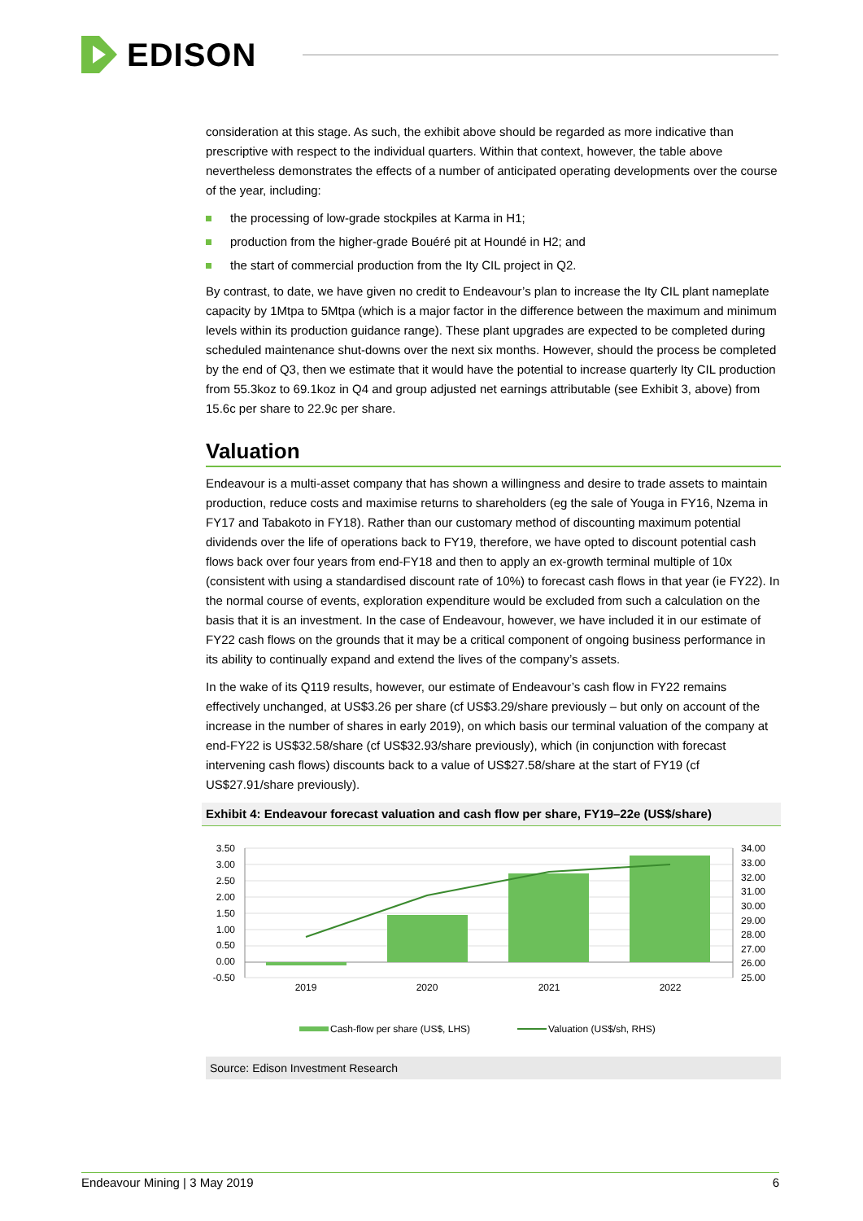EDISON
consideration at this stage. As such, the exhibit above should be regarded as more indicative than prescriptive with respect to the individual quarters. Within that context, however, the table above nevertheless demonstrates the effects of a number of anticipated operating developments over the course of the year, including:
the processing of low-grade stockpiles at Karma in H1;
production from the higher-grade Bouéré pit at Houndé in H2; and
the start of commercial production from the Ity CIL project in Q2.
By contrast, to date, we have given no credit to Endeavour’s plan to increase the Ity CIL plant nameplate capacity by 1Mtpa to 5Mtpa (which is a major factor in the difference between the maximum and minimum levels within its production guidance range). These plant upgrades are expected to be completed during scheduled maintenance shut-downs over the next six months. However, should the process be completed by the end of Q3, then we estimate that it would have the potential to increase quarterly Ity CIL production from 55.3koz to 69.1koz in Q4 and group adjusted net earnings attributable (see Exhibit 3, above) from 15.6c per share to 22.9c per share.
Valuation
Endeavour is a multi-asset company that has shown a willingness and desire to trade assets to maintain production, reduce costs and maximise returns to shareholders (eg the sale of Youga in FY16, Nzema in FY17 and Tabakoto in FY18). Rather than our customary method of discounting maximum potential dividends over the life of operations back to FY19, therefore, we have opted to discount potential cash flows back over four years from end-FY18 and then to apply an ex-growth terminal multiple of 10x (consistent with using a standardised discount rate of 10%) to forecast cash flows in that year (ie FY22). In the normal course of events, exploration expenditure would be excluded from such a calculation on the basis that it is an investment. In the case of Endeavour, however, we have included it in our estimate of FY22 cash flows on the grounds that it may be a critical component of ongoing business performance in its ability to continually expand and extend the lives of the company’s assets.
In the wake of its Q119 results, however, our estimate of Endeavour’s cash flow in FY22 remains effectively unchanged, at US$3.26 per share (cf US$3.29/share previously – but only on account of the increase in the number of shares in early 2019), on which basis our terminal valuation of the company at end-FY22 is US$32.58/share (cf US$32.93/share previously), which (in conjunction with forecast intervening cash flows) discounts back to a value of US$27.58/share at the start of FY19 (cf US$27.91/share previously).
Exhibit 4: Endeavour forecast valuation and cash flow per share, FY19–22e (US$/share)
3.50
3.00
2.50
2.00
1.50
1.00
0.50
0.00
-0.50
34.00
33.00
32.00
31.00
30.00
29.00
28.00
27.00
26.00
25.00
2019
2020
2021
2022
Cash-flow per share (US$, LHS)
Valuation (US$/sh, RHS)
Source: Edison Investment Research
Endeavour Mining | 3 May 2019 6